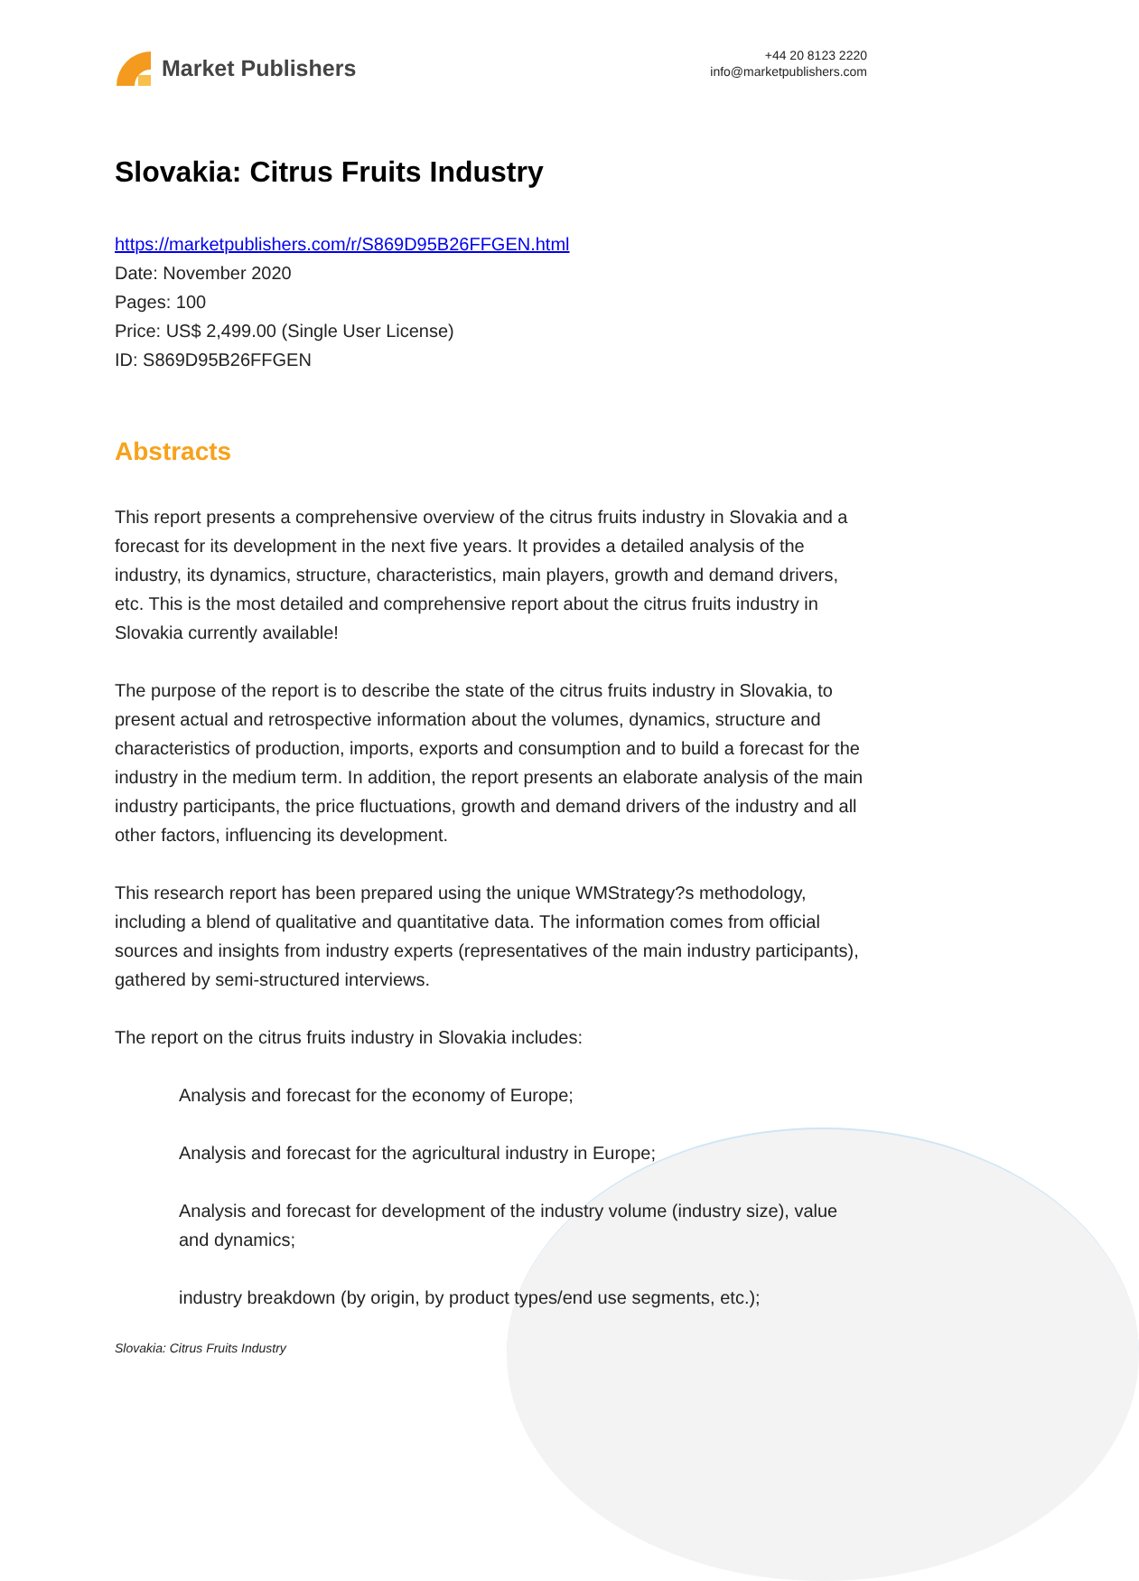Market Publishers
+44 20 8123 2220
info@marketpublishers.com
Slovakia: Citrus Fruits Industry
https://marketpublishers.com/r/S869D95B26FFGEN.html
Date: November 2020
Pages: 100
Price: US$ 2,499.00 (Single User License)
ID: S869D95B26FFGEN
Abstracts
This report presents a comprehensive overview of the citrus fruits industry in Slovakia and a forecast for its development in the next five years. It provides a detailed analysis of the industry, its dynamics, structure, characteristics, main players, growth and demand drivers, etc. This is the most detailed and comprehensive report about the citrus fruits industry in Slovakia currently available!
The purpose of the report is to describe the state of the citrus fruits industry in Slovakia, to present actual and retrospective information about the volumes, dynamics, structure and characteristics of production, imports, exports and consumption and to build a forecast for the industry in the medium term. In addition, the report presents an elaborate analysis of the main industry participants, the price fluctuations, growth and demand drivers of the industry and all other factors, influencing its development.
This research report has been prepared using the unique WMStrategy?s methodology, including a blend of qualitative and quantitative data. The information comes from official sources and insights from industry experts (representatives of the main industry participants), gathered by semi-structured interviews.
The report on the citrus fruits industry in Slovakia includes:
Analysis and forecast for the economy of Europe;
Analysis and forecast for the agricultural industry in Europe;
Analysis and forecast for development of the industry volume (industry size), value and dynamics;
industry breakdown (by origin, by product types/end use segments, etc.);
Slovakia: Citrus Fruits Industry